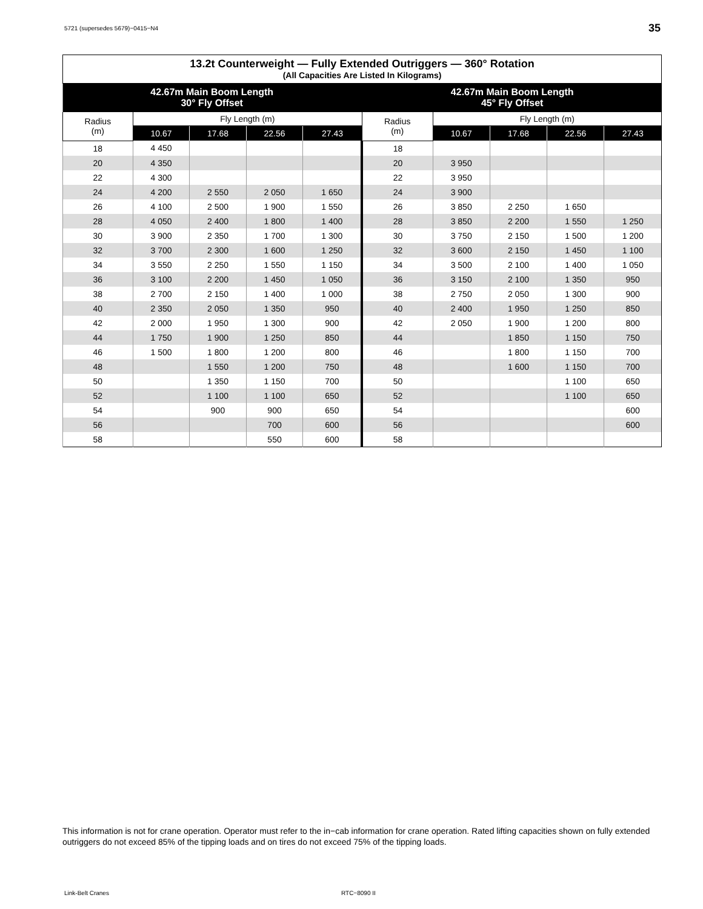5721 (supersedes 5679)−0415−N4 35
| 13.2t Counterweight — Fully Extended Outriggers — 360° Rotation (All Capacities Are Listed In Kilograms) | | | | | | | | | |
| --- | --- | --- | --- | --- | --- | --- | --- | --- | --- |
| 42.67m Main Boom Length 30° Fly Offset | | | | | 42.67m Main Boom Length 45° Fly Offset | | | | |
| Radius (m) | Fly Length (m) | | | | Radius (m) | Fly Length (m) | | | |
| | 10.67 | 17.68 | 22.56 | 27.43 | | 10.67 | 17.68 | 22.56 | 27.43 |
| 18 | 4 450 | | | | 18 | | | | |
| 20 | 4 350 | | | | 20 | 3 950 | | | |
| 22 | 4 300 | | | | 22 | 3 950 | | | |
| 24 | 4 200 | 2 550 | 2 050 | 1 650 | 24 | 3 900 | | | |
| 26 | 4 100 | 2 500 | 1 900 | 1 550 | 26 | 3 850 | 2 250 | 1 650 | |
| 28 | 4 050 | 2 400 | 1 800 | 1 400 | 28 | 3 850 | 2 200 | 1 550 | 1 250 |
| 30 | 3 900 | 2 350 | 1 700 | 1 300 | 30 | 3 750 | 2 150 | 1 500 | 1 200 |
| 32 | 3 700 | 2 300 | 1 600 | 1 250 | 32 | 3 600 | 2 150 | 1 450 | 1 100 |
| 34 | 3 550 | 2 250 | 1 550 | 1 150 | 34 | 3 500 | 2 100 | 1 400 | 1 050 |
| 36 | 3 100 | 2 200 | 1 450 | 1 050 | 36 | 3 150 | 2 100 | 1 350 | 950 |
| 38 | 2 700 | 2 150 | 1 400 | 1 000 | 38 | 2 750 | 2 050 | 1 300 | 900 |
| 40 | 2 350 | 2 050 | 1 350 | 950 | 40 | 2 400 | 1 950 | 1 250 | 850 |
| 42 | 2 000 | 1 950 | 1 300 | 900 | 42 | 2 050 | 1 900 | 1 200 | 800 |
| 44 | 1 750 | 1 900 | 1 250 | 850 | 44 | | 1 850 | 1 150 | 750 |
| 46 | 1 500 | 1 800 | 1 200 | 800 | 46 | | 1 800 | 1 150 | 700 |
| 48 | | 1 550 | 1 200 | 750 | 48 | | 1 600 | 1 150 | 700 |
| 50 | | 1 350 | 1 150 | 700 | 50 | | | 1 100 | 650 |
| 52 | | 1 100 | 1 100 | 650 | 52 | | | 1 100 | 650 |
| 54 | | 900 | 900 | 650 | 54 | | | | 600 |
| 56 | | | 700 | 600 | 56 | | | | 600 |
| 58 | | | 550 | 600 | 58 | | | | |
This information is not for crane operation. Operator must refer to the in−cab information for crane operation. Rated lifting capacities shown on fully extended outriggers do not exceed 85% of the tipping loads and on tires do not exceed 75% of the tipping loads.
Link-Belt Cranes RTC−8090 II